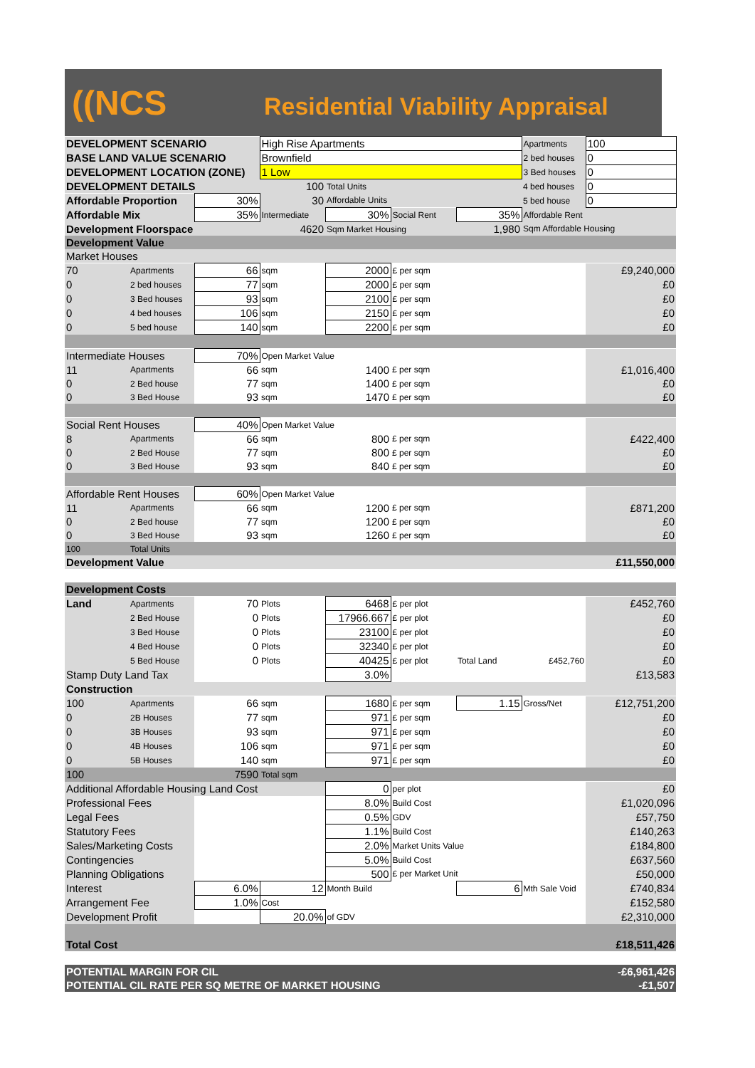((NCS
Residential Viability Appraisal
| DEVELOPMENT SCENARIO | | | High Rise Apartments | | | | Apartments | 100 |
| BASE LAND VALUE SCENARIO | | | Brownfield | | | | 2 bed houses | 0 |
| DEVELOPMENT LOCATION (ZONE) | | | 1 Low | | | | 3 Bed houses | 0 |
| DEVELOPMENT DETAILS | | | 100 | Total Units | | | 4 bed houses | 0 |
| Affordable Proportion | | 30% | 30 | Affordable Units | | | 5 bed house | 0 |
| Affordable Mix | | 35% | Intermediate | 30% | Social Rent | 35% | Affordable Rent | |
| Development Floorspace | | | 4620 | Sqm Market Housing | | 1,980 | Sqm Affordable Housing | |
| Development Value | | | | | | | | |
| Market Houses | | | | | | | | |
| 70 | Apartments | 66 | sqm | 2000 | £ per sqm | | | £9,240,000 |
| 0 | 2 bed houses | 77 | sqm | 2000 | £ per sqm | | | £0 |
| 0 | 3 Bed houses | 93 | sqm | 2100 | £ per sqm | | | £0 |
| 0 | 4 bed houses | 106 | sqm | 2150 | £ per sqm | | | £0 |
| 0 | 5 bed house | 140 | sqm | 2200 | £ per sqm | | | £0 |
| Intermediate Houses | | 70% | Open Market Value | | | | | |
| 11 | Apartments | 66 | sqm | 1400 | £ per sqm | | | £1,016,400 |
| 0 | 2 Bed house | 77 | sqm | 1400 | £ per sqm | | | £0 |
| 0 | 3 Bed House | 93 | sqm | 1470 | £ per sqm | | | £0 |
| Social Rent Houses | | 40% | Open Market Value | | | | | |
| 8 | Apartments | 66 | sqm | 800 | £ per sqm | | | £422,400 |
| 0 | 2 Bed House | 77 | sqm | 800 | £ per sqm | | | £0 |
| 0 | 3 Bed House | 93 | sqm | 840 | £ per sqm | | | £0 |
| Affordable Rent Houses | | 60% | Open Market Value | | | | | |
| 11 | Apartments | 66 | sqm | 1200 | £ per sqm | | | £871,200 |
| 0 | 2 Bed house | 77 | sqm | 1200 | £ per sqm | | | £0 |
| 0 | 3 Bed House | 93 | sqm | 1260 | £ per sqm | | | £0 |
| 100 | Total Units | | | | | | | |
| Development Value | | | | | | | | £11,550,000 |
| Development Costs | | | | | | | | |
| Land | Apartments | 70 | Plots | 6468 | £ per plot | | | £452,760 |
| | 2 Bed House | 0 | Plots | 17966.667 | £ per plot | | | £0 |
| | 3 Bed House | 0 | Plots | 23100 | £ per plot | | | £0 |
| | 4 Bed House | 0 | Plots | 32340 | £ per plot | | | £0 |
| | 5 Bed House | 0 | Plots | 40425 | £ per plot | Total Land | £452,760 | £0 |
| Stamp Duty Land Tax | | | | 3.0% | | | | £13,583 |
| Construction | | | | | | | | |
| 100 | Apartments | 66 | sqm | 1680 | £ per sqm | 1.15 | Gross/Net | £12,751,200 |
| 0 | 2B Houses | 77 | sqm | 971 | £ per sqm | | | £0 |
| 0 | 3B Houses | 93 | sqm | 971 | £ per sqm | | | £0 |
| 0 | 4B Houses | 106 | sqm | 971 | £ per sqm | | | £0 |
| 0 | 5B Houses | 140 | sqm | 971 | £ per sqm | | | £0 |
| 100 | | 7590 | Total sqm | | | | | |
| Additional Affordable Housing Land Cost | | | | 0 | per plot | | | £0 |
| Professional Fees | | | | 8.0% | Build Cost | | | £1,020,096 |
| Legal Fees | | | | 0.5% | GDV | | | £57,750 |
| Statutory Fees | | | | 1.1% | Build Cost | | | £140,263 |
| Sales/Marketing Costs | | | | 2.0% | Market Units Value | | | £184,800 |
| Contingencies | | | | 5.0% | Build Cost | | | £637,560 |
| Planning Obligations | | | | 500 | £ per Market Unit | | | £50,000 |
| Interest | | 6.0% | 12 | Month Build | | 6 | Mth Sale Void | £740,834 |
| Arrangement Fee | | 1.0% | Cost | | | | | £152,580 |
| Development Profit | | | 20.0% | of GDV | | | | £2,310,000 |
| Total Cost | | | | | | | | £18,511,426 |
| POTENTIAL MARGIN FOR CIL | | | | | | | | -£6,961,426 |
| POTENTIAL CIL RATE PER SQ METRE OF MARKET HOUSING | | | | | | | | -£1,507 |